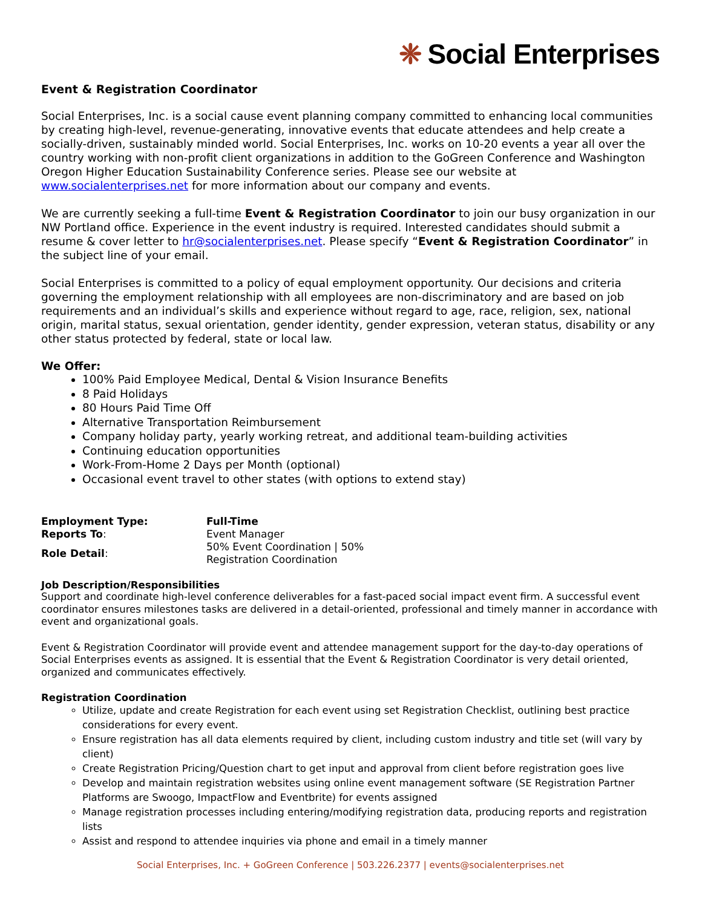❈ Social Enterprises
Event & Registration Coordinator
Social Enterprises, Inc. is a social cause event planning company committed to enhancing local communities by creating high-level, revenue-generating, innovative events that educate attendees and help create a socially-driven, sustainably minded world. Social Enterprises, Inc. works on 10-20 events a year all over the country working with non-profit client organizations in addition to the GoGreen Conference and Washington Oregon Higher Education Sustainability Conference series. Please see our website at www.socialenterprises.net for more information about our company and events.
We are currently seeking a full-time Event & Registration Coordinator to join our busy organization in our NW Portland office. Experience in the event industry is required. Interested candidates should submit a resume & cover letter to hr@socialenterprises.net. Please specify “Event & Registration Coordinator” in the subject line of your email.
Social Enterprises is committed to a policy of equal employment opportunity. Our decisions and criteria governing the employment relationship with all employees are non-discriminatory and are based on job requirements and an individual’s skills and experience without regard to age, race, religion, sex, national origin, marital status, sexual orientation, gender identity, gender expression, veteran status, disability or any other status protected by federal, state or local law.
We Offer:
100% Paid Employee Medical, Dental & Vision Insurance Benefits
8 Paid Holidays
80 Hours Paid Time Off
Alternative Transportation Reimbursement
Company holiday party, yearly working retreat, and additional team-building activities
Continuing education opportunities
Work-From-Home 2 Days per Month (optional)
Occasional event travel to other states (with options to extend stay)
| Employment Type: | Full-Time |
| Reports To : | Event Manager |
| Role Detail : | 50% Event Coordination / 50% Registration Coordination |
Job Description/Responsibilities
Support and coordinate high-level conference deliverables for a fast-paced social impact event firm. A successful event coordinator ensures milestones tasks are delivered in a detail-oriented, professional and timely manner in accordance with event and organizational goals.
Event & Registration Coordinator will provide event and attendee management support for the day-to-day operations of Social Enterprises events as assigned. It is essential that the Event & Registration Coordinator is very detail oriented, organized and communicates effectively.
Registration Coordination
Utilize, update and create Registration for each event using set Registration Checklist, outlining best practice considerations for every event.
Ensure registration has all data elements required by client, including custom industry and title set (will vary by client)
Create Registration Pricing/Question chart to get input and approval from client before registration goes live
Develop and maintain registration websites using online event management software (SE Registration Partner Platforms are Swoogo, ImpactFlow and Eventbrite) for events assigned
Manage registration processes including entering/modifying registration data, producing reports and registration lists
Assist and respond to attendee inquiries via phone and email in a timely manner
Social Enterprises, Inc. + GoGreen Conference | 503.226.2377 | events@socialenterprises.net